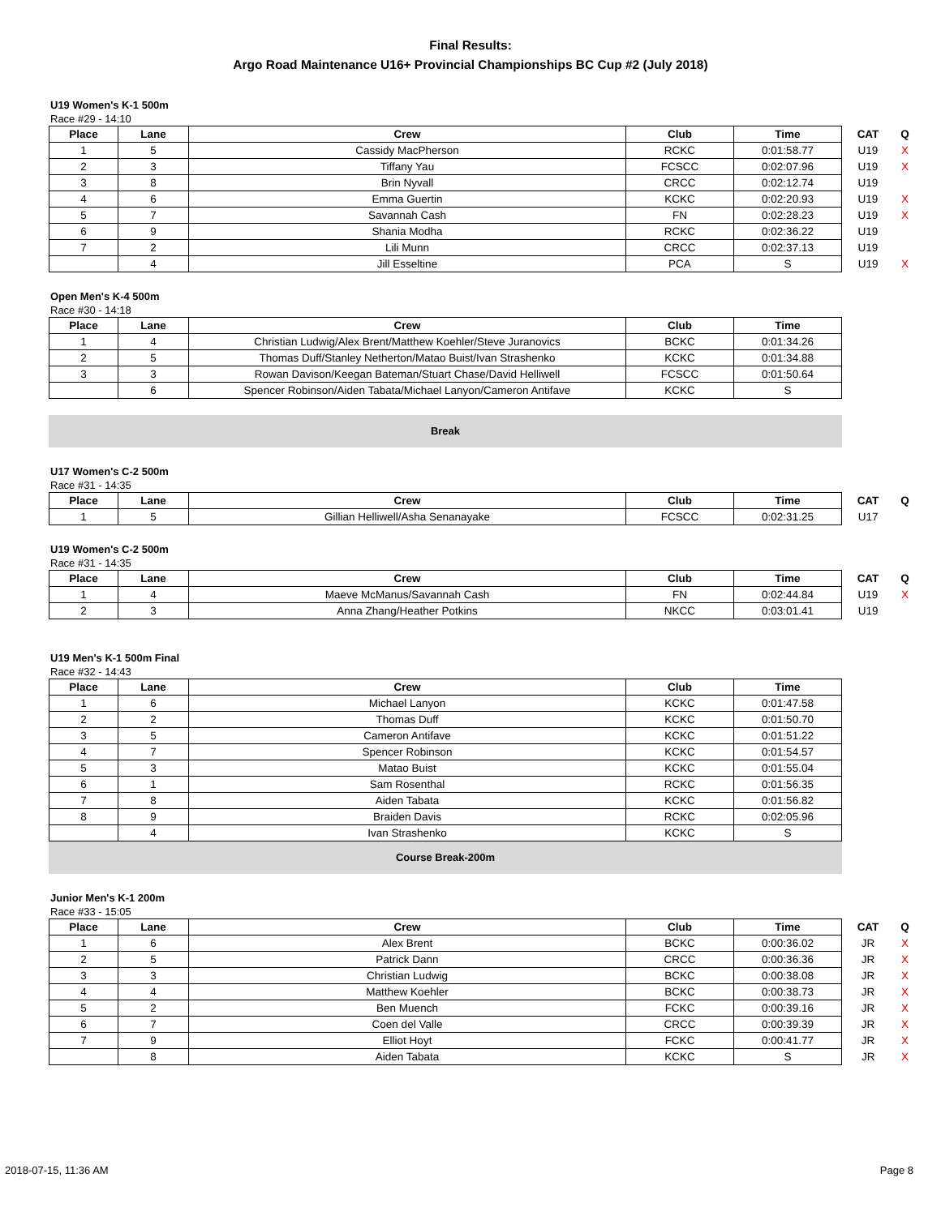Final Results:
Argo Road Maintenance U16+ Provincial Championships BC Cup #2 (July 2018)
U19 Women's K-1 500m
Race #29 - 14:10
| Place | Lane | Crew | Club | Time | CAT | Q |
| --- | --- | --- | --- | --- | --- | --- |
| 1 | 5 | Cassidy MacPherson | RCKC | 0:01:58.77 | U19 | X |
| 2 | 3 | Tiffany Yau | FCSCC | 0:02:07.96 | U19 | X |
| 3 | 8 | Brin Nyvall | CRCC | 0:02:12.74 | U19 | |
| 4 | 6 | Emma Guertin | KCKC | 0:02:20.93 | U19 | X |
| 5 | 7 | Savannah Cash | FN | 0:02:28.23 | U19 | X |
| 6 | 9 | Shania Modha | RCKC | 0:02:36.22 | U19 | |
| 7 | 2 | Lili Munn | CRCC | 0:02:37.13 | U19 | |
| | 4 | Jill Esseltine | PCA | S | U19 | X |
Open Men's K-4 500m
Race #30 - 14:18
| Place | Lane | Crew | Club | Time |
| --- | --- | --- | --- | --- |
| 1 | 4 | Christian Ludwig/Alex Brent/Matthew Koehler/Steve Juranovics | BCKC | 0:01:34.26 |
| 2 | 5 | Thomas Duff/Stanley Netherton/Matao Buist/Ivan Strashenko | KCKC | 0:01:34.88 |
| 3 | 3 | Rowan Davison/Keegan Bateman/Stuart Chase/David Helliwell | FCSCC | 0:01:50.64 |
| | 6 | Spencer Robinson/Aiden Tabata/Michael Lanyon/Cameron Antifave | KCKC | S |
Break
U17 Women's C-2 500m
Race #31 - 14:35
| Place | Lane | Crew | Club | Time | CAT | Q |
| --- | --- | --- | --- | --- | --- | --- |
| 1 | 5 | Gillian Helliwell/Asha Senanayake | FCSCC | 0:02:31.25 | U17 | |
U19 Women's C-2 500m
Race #31 - 14:35
| Place | Lane | Crew | Club | Time | CAT | Q |
| --- | --- | --- | --- | --- | --- | --- |
| 1 | 4 | Maeve McManus/Savannah Cash | FN | 0:02:44.84 | U19 | X |
| 2 | 3 | Anna Zhang/Heather Potkins | NKCC | 0:03:01.41 | U19 | |
U19 Men's K-1 500m Final
Race #32 - 14:43
| Place | Lane | Crew | Club | Time |
| --- | --- | --- | --- | --- |
| 1 | 6 | Michael Lanyon | KCKC | 0:01:47.58 |
| 2 | 2 | Thomas Duff | KCKC | 0:01:50.70 |
| 3 | 5 | Cameron Antifave | KCKC | 0:01:51.22 |
| 4 | 7 | Spencer Robinson | KCKC | 0:01:54.57 |
| 5 | 3 | Matao Buist | KCKC | 0:01:55.04 |
| 6 | 1 | Sam Rosenthal | RCKC | 0:01:56.35 |
| 7 | 8 | Aiden Tabata | KCKC | 0:01:56.82 |
| 8 | 9 | Braiden Davis | RCKC | 0:02:05.96 |
| | 4 | Ivan Strashenko | KCKC | S |
Course Break-200m
Junior Men's K-1 200m
Race #33 - 15:05
| Place | Lane | Crew | Club | Time | CAT | Q |
| --- | --- | --- | --- | --- | --- | --- |
| 1 | 6 | Alex Brent | BCKC | 0:00:36.02 | JR | X |
| 2 | 5 | Patrick Dann | CRCC | 0:00:36.36 | JR | X |
| 3 | 3 | Christian Ludwig | BCKC | 0:00:38.08 | JR | X |
| 4 | 4 | Matthew Koehler | BCKC | 0:00:38.73 | JR | X |
| 5 | 2 | Ben Muench | FCKC | 0:00:39.16 | JR | X |
| 6 | 7 | Coen del Valle | CRCC | 0:00:39.39 | JR | X |
| 7 | 9 | Elliot Hoyt | FCKC | 0:00:41.77 | JR | X |
| | 8 | Aiden Tabata | KCKC | S | JR | X |
2018-07-15, 11:36 AM Page 8